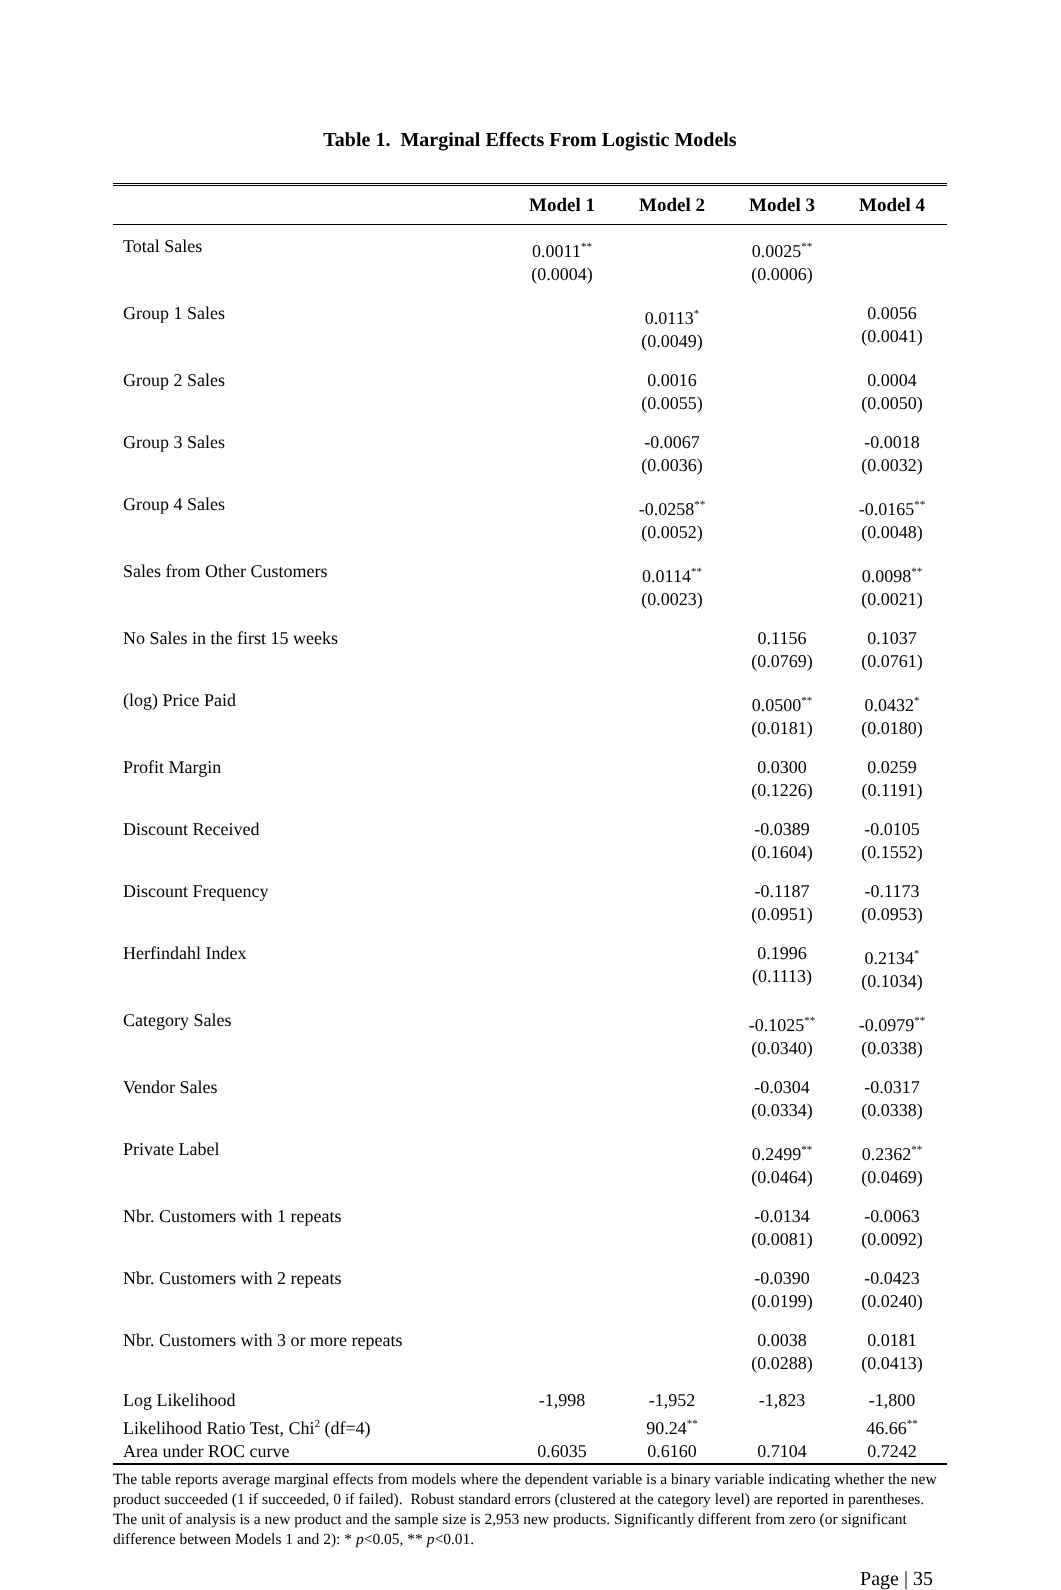Table 1. Marginal Effects From Logistic Models
| | Model 1 | Model 2 | Model 3 | Model 4 |
| --- | --- | --- | --- | --- |
| Total Sales | 0.0011<sup>**</sup> (0.0004) | | 0.0025<sup>**</sup> (0.0006) | |
| Group 1 Sales | | 0.0113<sup>*</sup> (0.0049) | | 0.0056 (0.0041) |
| Group 2 Sales | | 0.0016 (0.0055) | | 0.0004 (0.0050) |
| Group 3 Sales | | -0.0067 (0.0036) | | -0.0018 (0.0032) |
| Group 4 Sales | | -0.0258<sup>**</sup> (0.0052) | | -0.0165<sup>**</sup> (0.0048) |
| Sales from Other Customers | | 0.0114<sup>**</sup> (0.0023) | | 0.0098<sup>**</sup> (0.0021) |
| No Sales in the first 15 weeks | | | 0.1156 (0.0769) | 0.1037 (0.0761) |
| (log) Price Paid | | | 0.0500<sup>**</sup> (0.0181) | 0.0432<sup>*</sup> (0.0180) |
| Profit Margin | | | 0.0300 (0.1226) | 0.0259 (0.1191) |
| Discount Received | | | -0.0389 (0.1604) | -0.0105 (0.1552) |
| Discount Frequency | | | -0.1187 (0.0951) | -0.1173 (0.0953) |
| Herfindahl Index | | | 0.1996 (0.1113) | 0.2134<sup>*</sup> (0.1034) |
| Category Sales | | | -0.1025<sup>**</sup> (0.0340) | -0.0979<sup>**</sup> (0.0338) |
| Vendor Sales | | | -0.0304 (0.0334) | -0.0317 (0.0338) |
| Private Label | | | 0.2499<sup>**</sup> (0.0464) | 0.2362<sup>**</sup> (0.0469) |
| Nbr. Customers with 1 repeats | | | -0.0134 (0.0081) | -0.0063 (0.0092) |
| Nbr. Customers with 2 repeats | | | -0.0390 (0.0199) | -0.0423 (0.0240) |
| Nbr. Customers with 3 or more repeats | | | 0.0038 (0.0288) | 0.0181 (0.0413) |
| Log Likelihood | -1,998 | -1,952 | -1,823 | -1,800 |
| Likelihood Ratio Test, Chi<sup>2</sup> (df=4) | | 90.24<sup>**</sup> | | 46.66<sup>**</sup> |
| Area under ROC curve | 0.6035 | 0.6160 | 0.7104 | 0.7242 |
The table reports average marginal effects from models where the dependent variable is a binary variable indicating whether the new product succeeded (1 if succeeded, 0 if failed). Robust standard errors (clustered at the category level) are reported in parentheses. The unit of analysis is a new product and the sample size is 2,953 new products. Significantly different from zero (or significant difference between Models 1 and 2): * p<0.05, ** p<0.01.
Page | 35